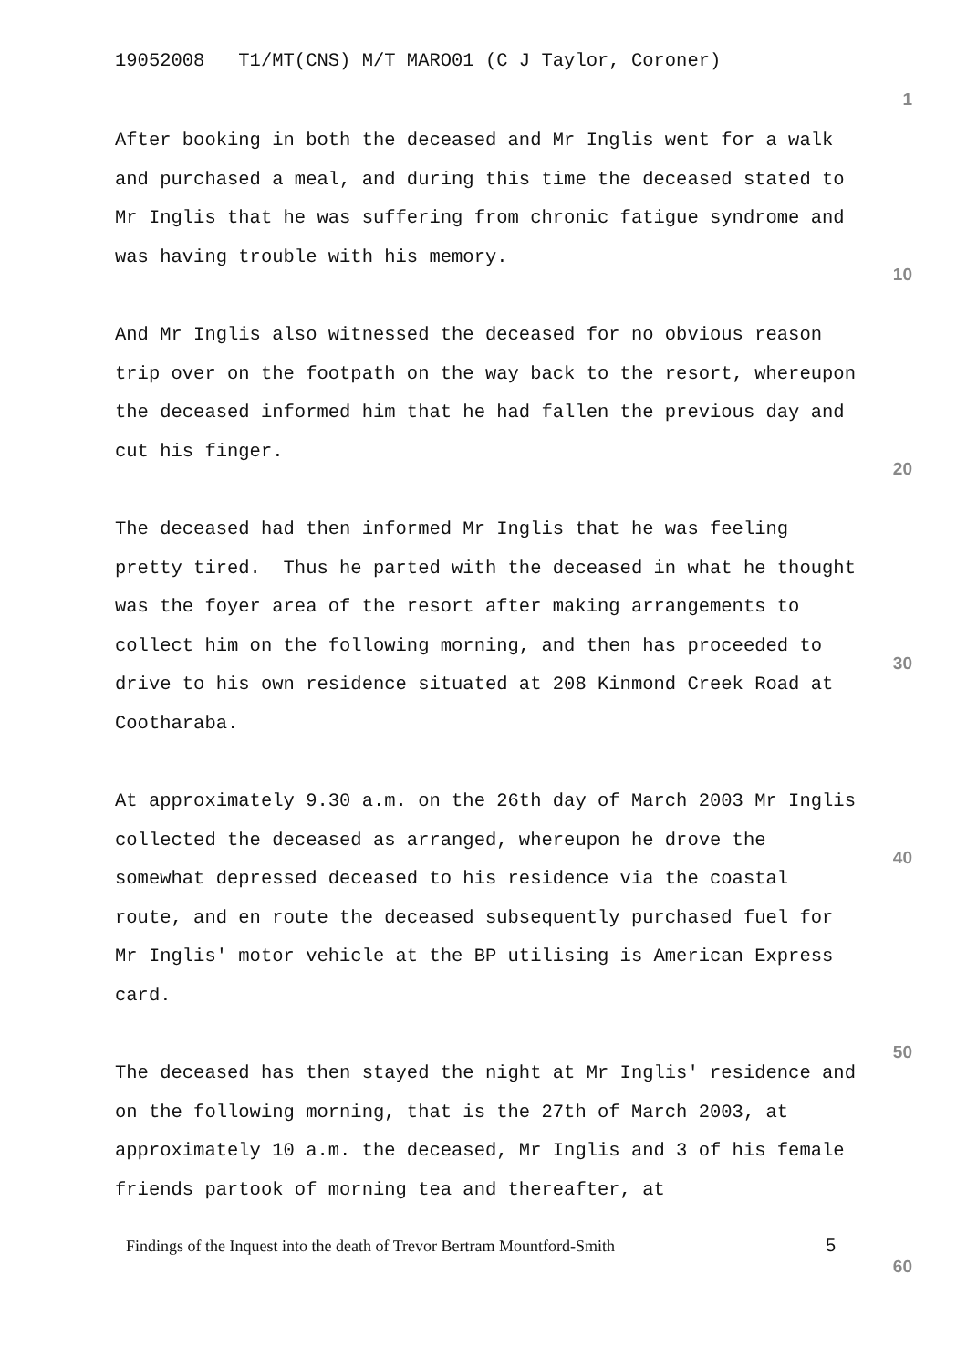19052008 T1/MT(CNS) M/T MARO01 (C J Taylor, Coroner)
1
After booking in both the deceased and Mr Inglis went for a walk and purchased a meal, and during this time the deceased stated to Mr Inglis that he was suffering from chronic fatigue syndrome and was having trouble with his memory.
And Mr Inglis also witnessed the deceased for no obvious reason trip over on the footpath on the way back to the resort, whereupon the deceased informed him that he had fallen the previous day and cut his finger.
The deceased had then informed Mr Inglis that he was feeling pretty tired. Thus he parted with the deceased in what he thought was the foyer area of the resort after making arrangements to collect him on the following morning, and then has proceeded to drive to his own residence situated at 208 Kinmond Creek Road at Cootharaba.
At approximately 9.30 a.m. on the 26th day of March 2003 Mr Inglis collected the deceased as arranged, whereupon he drove the somewhat depressed deceased to his residence via the coastal route, and en route the deceased subsequently purchased fuel for Mr Inglis' motor vehicle at the BP utilising is American Express card.
The deceased has then stayed the night at Mr Inglis' residence and on the following morning, that is the 27th of March 2003, at approximately 10 a.m. the deceased, Mr Inglis and 3 of his female friends partook of morning tea and thereafter, at
10
20
30
40
50
Findings of the Inquest into the death of Trevor Bertram Mountford-Smith
5
60